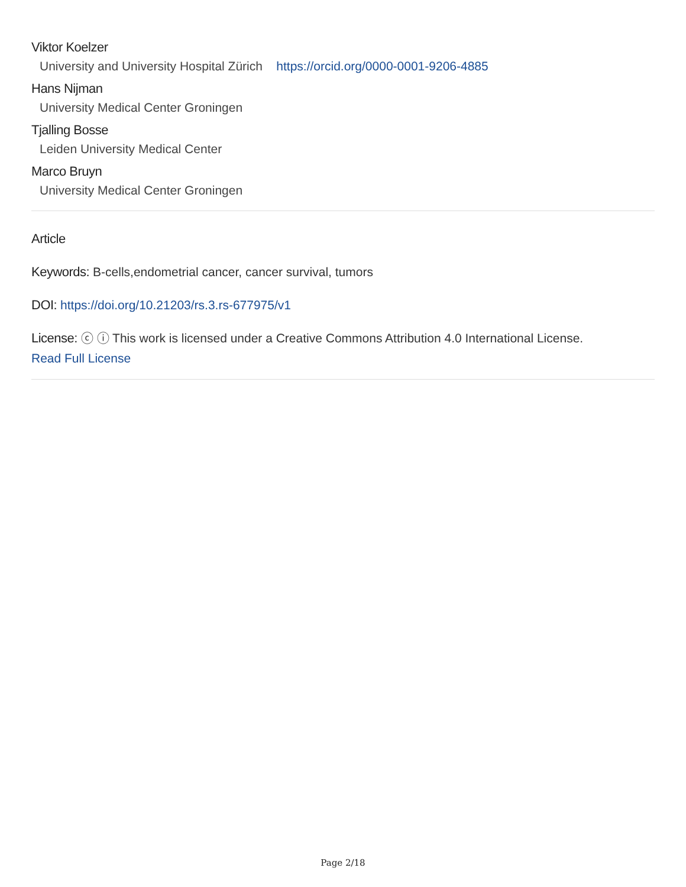Viktor Koelzer
University and University Hospital Zürich https://orcid.org/0000-0001-9206-4885
Hans Nijman
University Medical Center Groningen
Tjalling Bosse
Leiden University Medical Center
Marco Bruyn
University Medical Center Groningen
Article
Keywords: B-cells,endometrial cancer, cancer survival, tumors
DOI: https://doi.org/10.21203/rs.3.rs-677975/v1
License: ⓒ ⓘ This work is licensed under a Creative Commons Attribution 4.0 International License.
Read Full License
Page 2/18